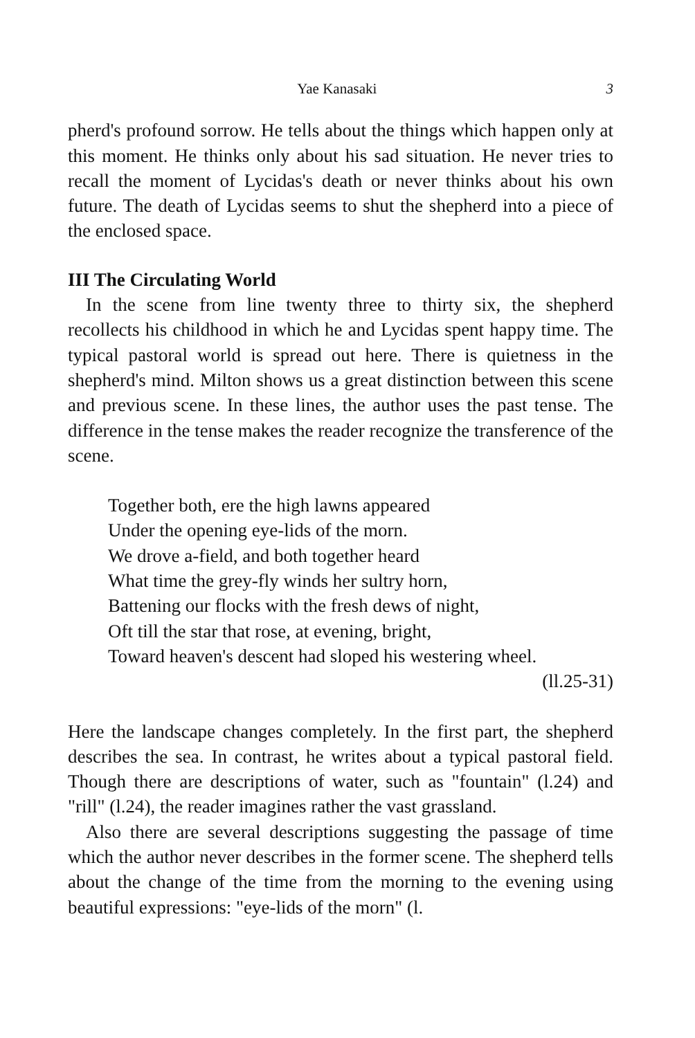Yae Kanasaki 3
pherd's profound sorrow. He tells about the things which happen only at this moment. He thinks only about his sad situation. He never tries to recall the moment of Lycidas's death or never thinks about his own future. The death of Lycidas seems to shut the shepherd into a piece of the enclosed space.
III The Circulating World
In the scene from line twenty three to thirty six, the shepherd recollects his childhood in which he and Lycidas spent happy time. The typical pastoral world is spread out here. There is quietness in the shepherd's mind. Milton shows us a great distinction between this scene and previous scene. In these lines, the author uses the past tense. The difference in the tense makes the reader recognize the transference of the scene.
Together both, ere the high lawns appeared
Under the opening eye-lids of the morn.
We drove a-field, and both together heard
What time the grey-fly winds her sultry horn,
Battening our flocks with the fresh dews of night,
Oft till the star that rose, at evening, bright,
Toward heaven's descent had sloped his westering wheel.
(ll.25-31)
Here the landscape changes completely. In the first part, the shepherd describes the sea. In contrast, he writes about a typical pastoral field. Though there are descriptions of water, such as "fountain" (l.24) and "rill" (l.24), the reader imagines rather the vast grassland.
Also there are several descriptions suggesting the passage of time which the author never describes in the former scene. The shepherd tells about the change of the time from the morning to the evening using beautiful expressions: "eye-lids of the morn" (l.